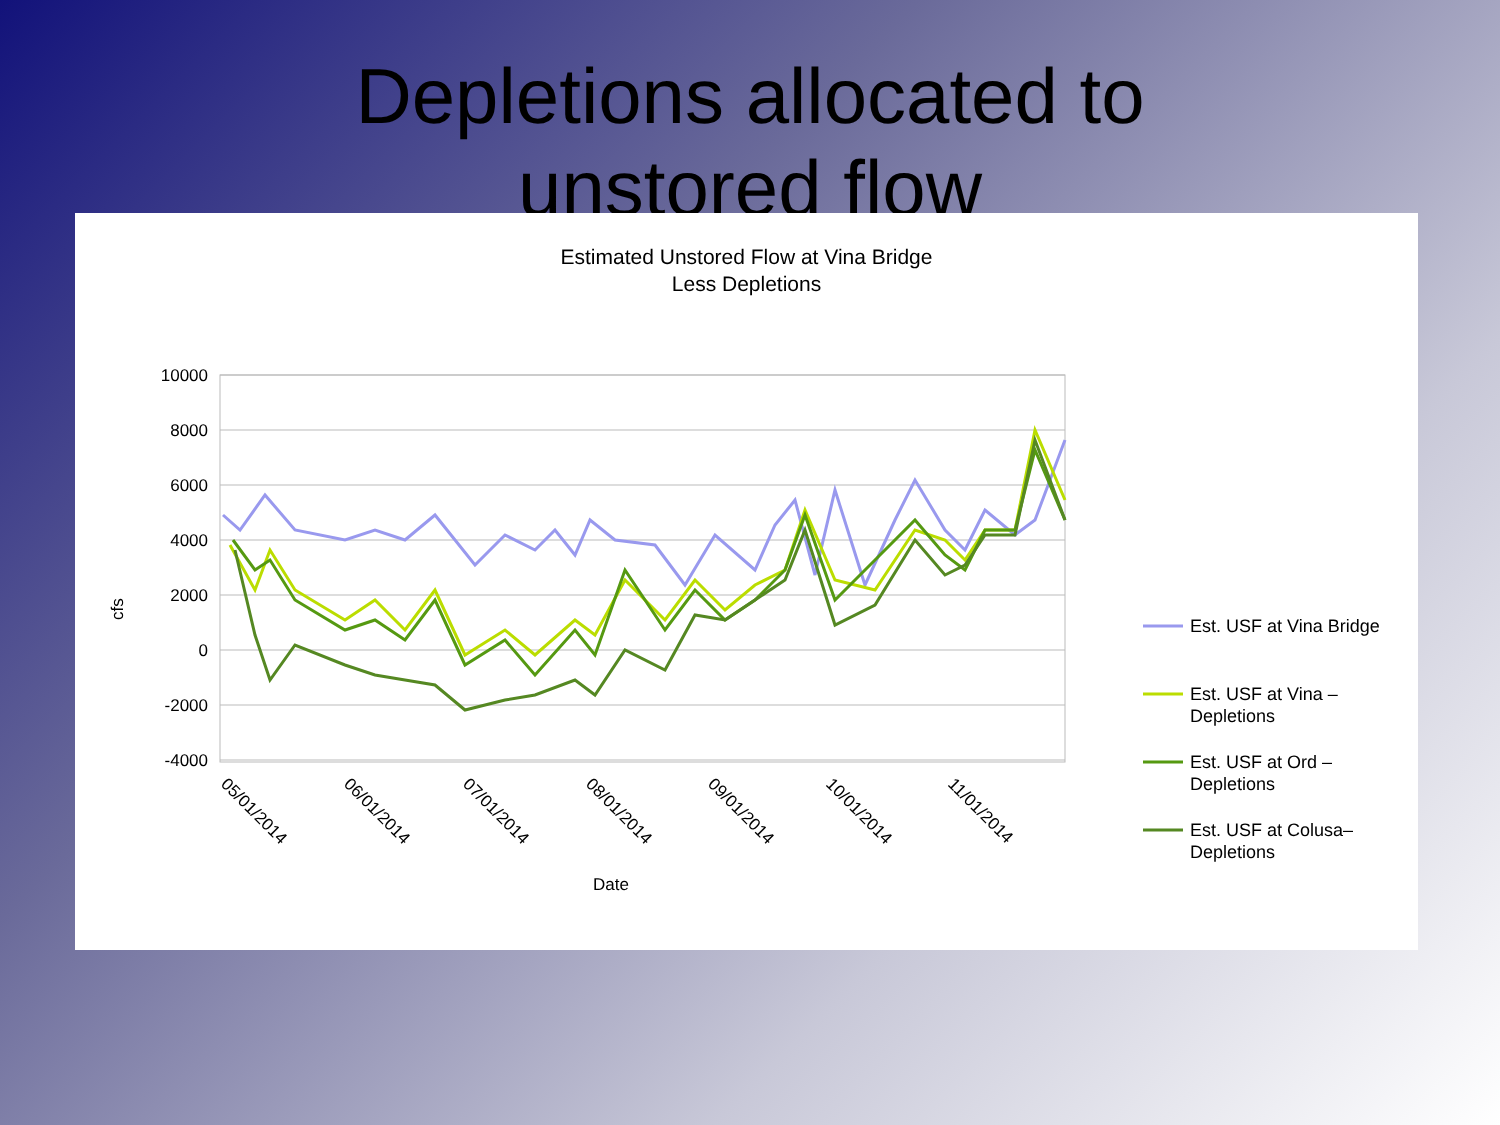Depletions allocated to
unstored flow
Estimated Unstored Flow at Vina Bridge
Less Depletions
10000
8000
6000
4000
2000
0
-2000
-4000
cfs
05/01/2014
06/01/2014
07/01/2014
08/01/2014
09/01/2014
10/01/2014
11/01/2014
Date
Est. USF at Vina Bridge
Est. USF at Vina –
Depletions
Est. USF at Ord –
Depletions
Est. USF at Colusa–
Depletions